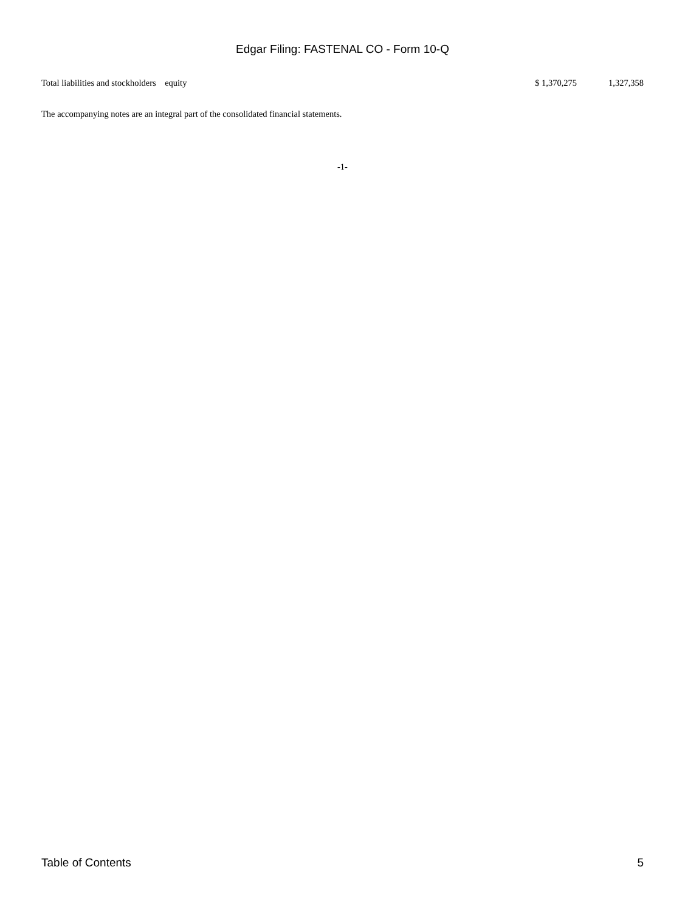Edgar Filing: FASTENAL CO - Form 10-Q
| Total liabilities and stockholders equity | $ 1,370,275 | 1,327,358 |
The accompanying notes are an integral part of the consolidated financial statements.
-1-
Table of Contents 5